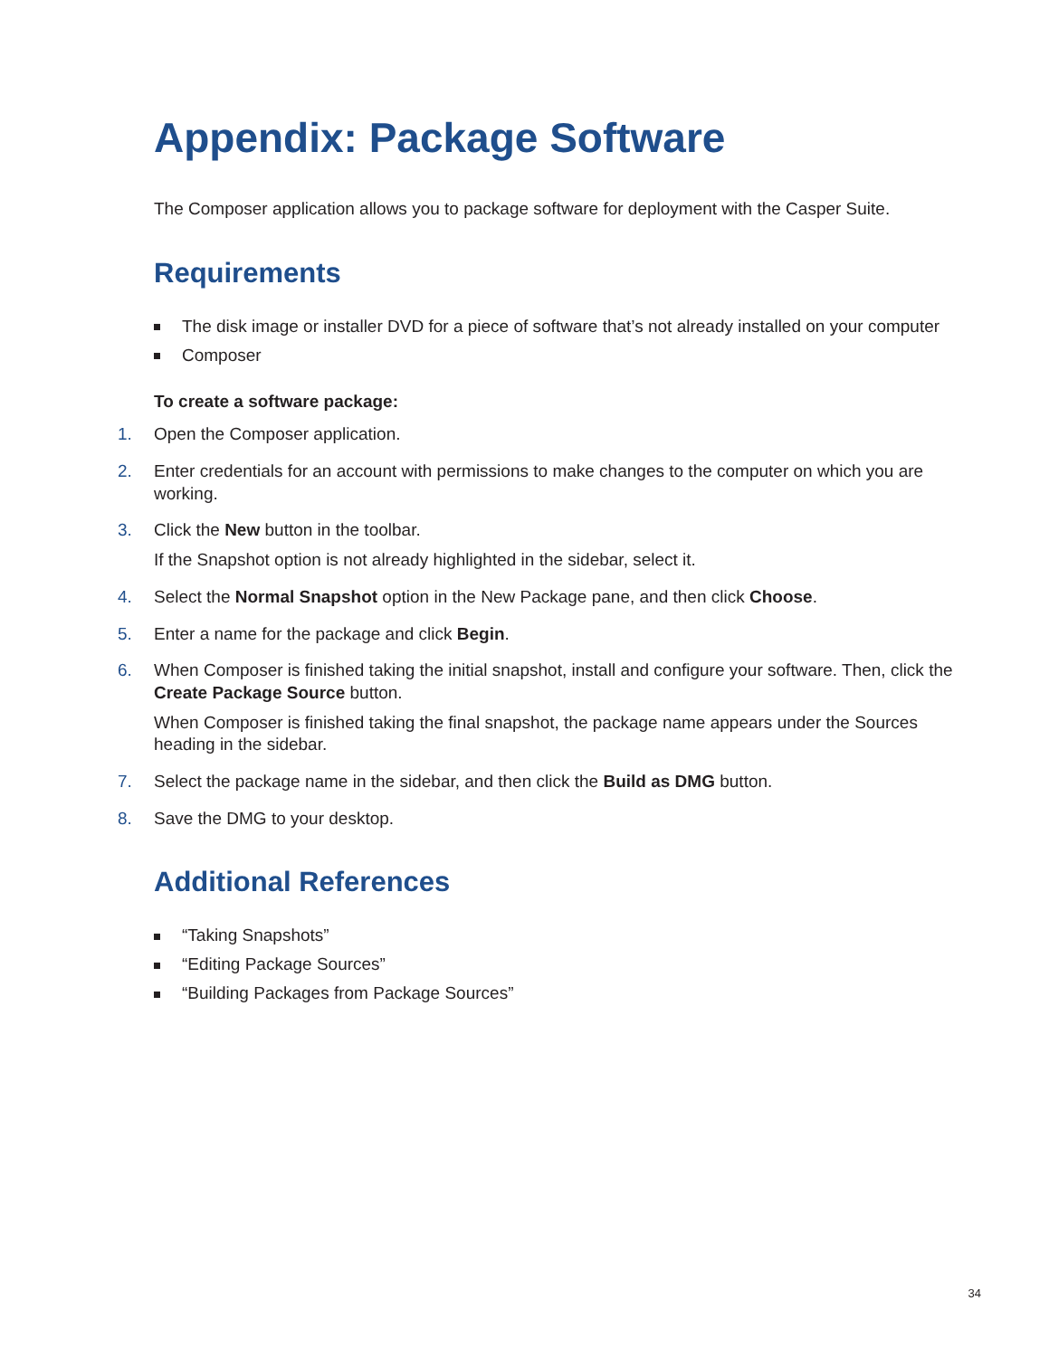Appendix: Package Software
The Composer application allows you to package software for deployment with the Casper Suite.
Requirements
The disk image or installer DVD for a piece of software that’s not already installed on your computer
Composer
To create a software package:
1. Open the Composer application.
2. Enter credentials for an account with permissions to make changes to the computer on which you are working.
3. Click the New button in the toolbar.
If the Snapshot option is not already highlighted in the sidebar, select it.
4. Select the Normal Snapshot option in the New Package pane, and then click Choose.
5. Enter a name for the package and click Begin.
6. When Composer is finished taking the initial snapshot, install and configure your software. Then, click the Create Package Source button.
When Composer is finished taking the final snapshot, the package name appears under the Sources heading in the sidebar.
7. Select the package name in the sidebar, and then click the Build as DMG button.
8. Save the DMG to your desktop.
Additional References
“Taking Snapshots”
“Editing Package Sources”
“Building Packages from Package Sources”
34